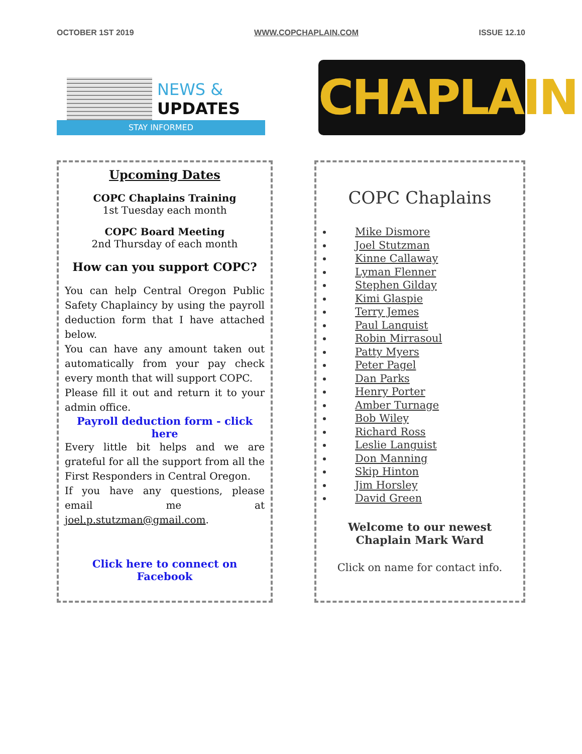OCTOBER 1ST 2019 WWW.COPCHAPLAIN.COM ISSUE 12.10
NEWS &
UPDATES
STAY INFORMED
CHAPLAIN
Upcoming Dates
COPC Chaplains Training
1st Tuesday each month
COPC Board Meeting
2nd Thursday of each month
How can you support COPC?
You can help Central Oregon Public Safety Chaplaincy by using the payroll deduction form that I have attached below.
You can have any amount taken out automatically from your pay check every month that will support COPC.
Please fill it out and return it to your admin office.
Payroll deduction form - click here
Every little bit helps and we are grateful for all the support from all the First Responders in Central Oregon.
If you have any questions, please email me at joel.p.stutzman@gmail.com.
Click here to connect on Facebook
COPC Chaplains
Mike Dismore
Joel Stutzman
Kinne Callaway
Lyman Flenner
Stephen Gilday
Kimi Glaspie
Terry Jemes
Paul Lanquist
Robin Mirrasoul
Patty Myers
Peter Pagel
Dan Parks
Henry Porter
Amber Turnage
Bob Wiley
Richard Ross
Leslie Languist
Don Manning
Skip Hinton
Jim Horsley
David Green
Welcome to our newest
Chaplain Mark Ward
Click on name for contact info.